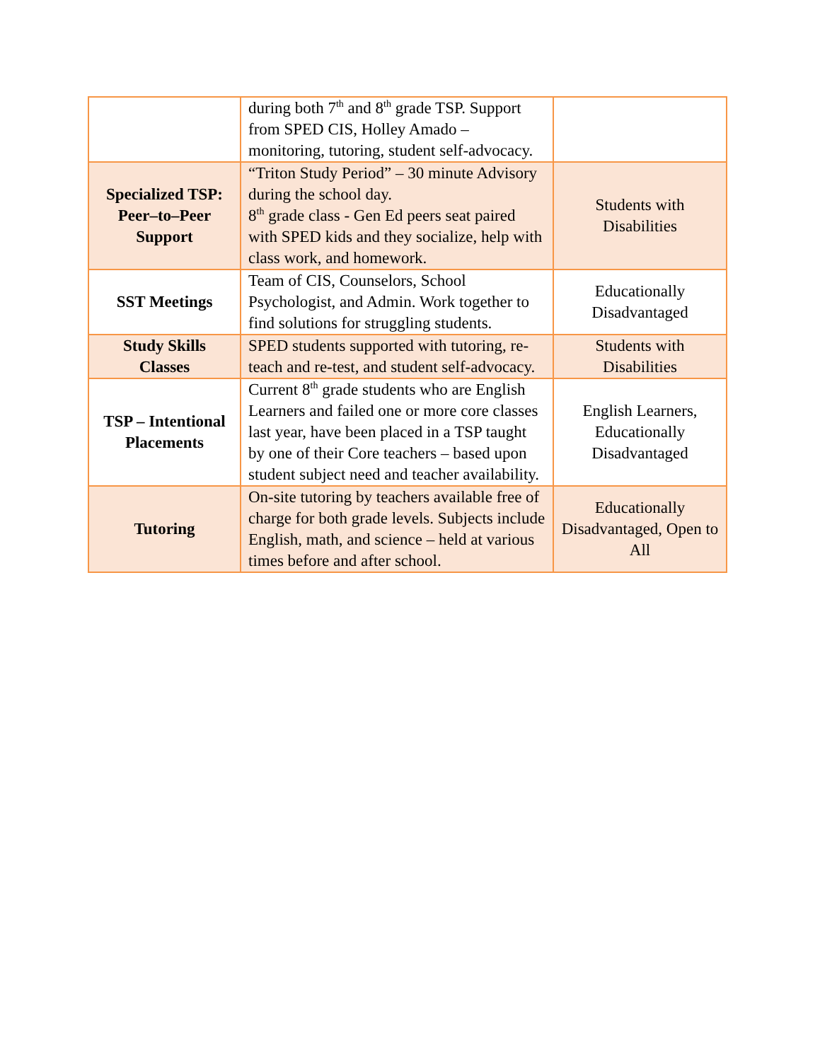| | during both 7<sup>th</sup> and 8<sup>th</sup> grade TSP. Support from SPED CIS, Holley Amado – monitoring, tutoring, student self-advocacy. | |
| Specialized TSP: Peer–to–Peer Support | “Triton Study Period” – 30 minute Advisory during the school day. 8<sup>th</sup> grade class - Gen Ed peers seat paired with SPED kids and they socialize, help with class work, and homework. | Students with Disabilities |
| SST Meetings | Team of CIS, Counselors, School Psychologist, and Admin. Work together to find solutions for struggling students. | Educationally Disadvantaged |
| Study Skills Classes | SPED students supported with tutoring, re-teach and re-test, and student self-advocacy. | Students with Disabilities |
| TSP – Intentional Placements | Current 8<sup>th</sup> grade students who are English Learners and failed one or more core classes last year, have been placed in a TSP taught by one of their Core teachers – based upon student subject need and teacher availability. | English Learners, Educationally Disadvantaged |
| Tutoring | On-site tutoring by teachers available free of charge for both grade levels. Subjects include English, math, and science – held at various times before and after school. | Educationally Disadvantaged, Open to All |